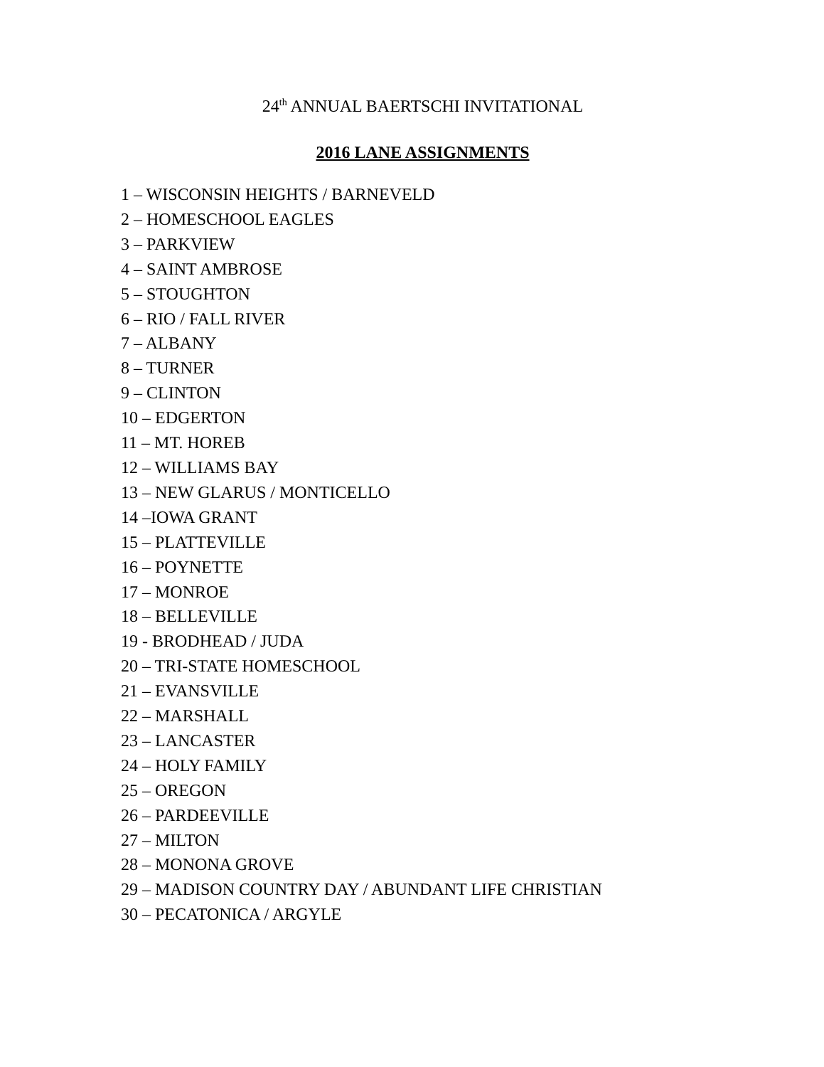24<sup>th</sup> ANNUAL BAERTSCHI INVITATIONAL
2016 LANE ASSIGNMENTS
1 – WISCONSIN HEIGHTS / BARNEVELD
2 – HOMESCHOOL EAGLES
3 – PARKVIEW
4 – SAINT AMBROSE
5 – STOUGHTON
6 – RIO / FALL RIVER
7 – ALBANY
8 – TURNER
9 – CLINTON
10 – EDGERTON
11 – MT. HOREB
12 – WILLIAMS BAY
13 – NEW GLARUS / MONTICELLO
14 –IOWA GRANT
15 – PLATTEVILLE
16 – POYNETTE
17 – MONROE
18 – BELLEVILLE
19 - BRODHEAD / JUDA
20 – TRI-STATE HOMESCHOOL
21 – EVANSVILLE
22 – MARSHALL
23 – LANCASTER
24 – HOLY FAMILY
25 – OREGON
26 – PARDEEVILLE
27 – MILTON
28 – MONONA GROVE
29 – MADISON COUNTRY DAY / ABUNDANT LIFE CHRISTIAN
30 – PECATONICA / ARGYLE